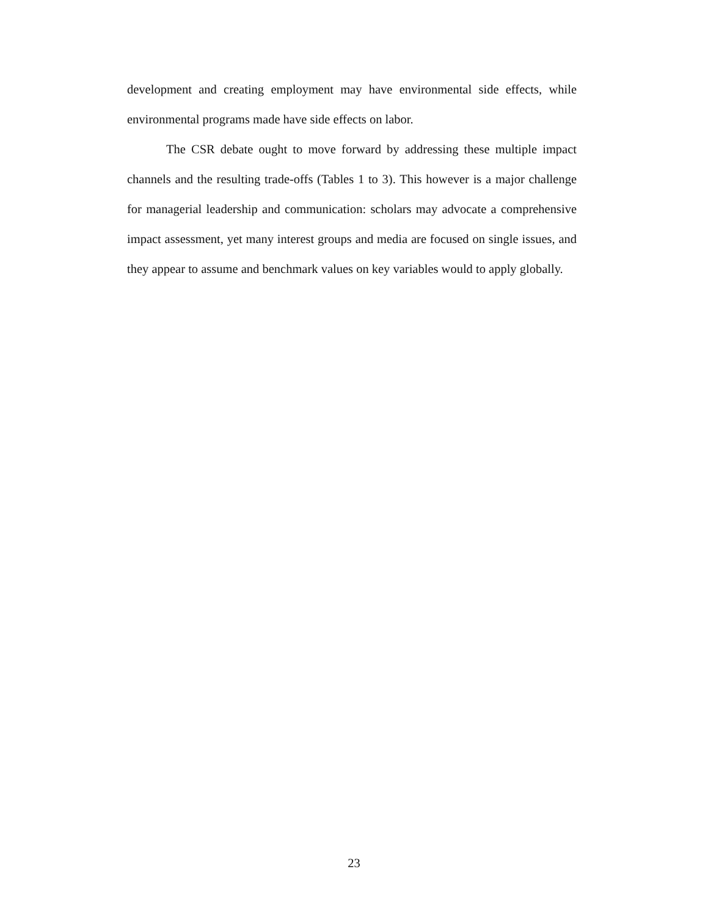development and creating employment may have environmental side effects, while environmental programs made have side effects on labor.
The CSR debate ought to move forward by addressing these multiple impact channels and the resulting trade-offs (Tables 1 to 3). This however is a major challenge for managerial leadership and communication: scholars may advocate a comprehensive impact assessment, yet many interest groups and media are focused on single issues, and they appear to assume and benchmark values on key variables would to apply globally.
23